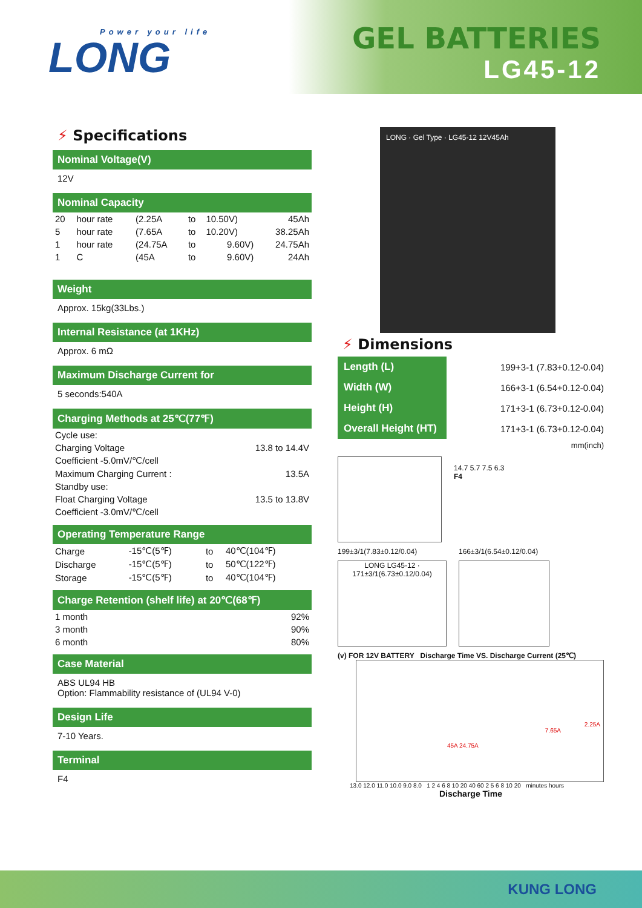Power your life
LONG
GEL BATTERIES
LG45-12
⚡ Specifications
Nominal Voltage(V)
12V
Nominal Capacity
| 20 | hour rate | (2.25A | to | 10.50V) | 45Ah |
| 5 | hour rate | (7.65A | to | 10.20V) | 38.25Ah |
| 1 | hour rate | (24.75A | to | 9.60V) | 24.75Ah |
| 1 | C | (45A | to | 9.60V) | 24Ah |
Weight
Approx. 15kg(33Lbs.)
Internal Resistance (at 1KHz)
Approx. 6 mΩ
Maximum Discharge Current for
5 seconds:540A
Charging Methods at 25℃(77℉)
| Cycle use: | |
| Charging Voltage | 13.8 to 14.4V |
| Coefficient -5.0mV/℃/cell | |
| Maximum Charging Current : | 13.5A |
| Standby use: | |
| Float Charging Voltage | 13.5 to 13.8V |
| Coefficient -3.0mV/℃/cell | |
Operating Temperature Range
| Charge | -15℃(5℉) | to | 40℃(104℉) |
| Discharge | -15℃(5℉) | to | 50℃(122℉) |
| Storage | -15℃(5℉) | to | 40℃(104℉) |
Charge Retention (shelf life) at 20℃(68℉)
| 1 month | 92% |
| 3 month | 90% |
| 6 month | 80% |
Case Material
ABS UL94 HB
Option: Flammability resistance of (UL94 V-0)
Design Life
7-10 Years.
Terminal
F4
LONG · Gel Type · LG45-12 12V45Ah
⚡ Dimensions
| Length (L) | 199+3-1 (7.83+0.12-0.04) |
| Width (W) | 166+3-1 (6.54+0.12-0.04) |
| Height (H) | 171+3-1 (6.73+0.12-0.04) |
| Overall Height (HT) | 171+3-1 (6.73+0.12-0.04) |
| | mm(inch) |
14.7 5.7 7.5 6.3
F4
199±3/1(7.83±0.12/0.04)
LONG LG45-12 · 171±3/1(6.73±0.12/0.04)
166±3/1(6.54±0.12/0.04)
(v) FOR 12V BATTERY Discharge Time VS. Discharge Current (25℃)
2.25A
7.65A
45A 24.75A
13.0 12.0 11.0 10.0 9.0 8.0 1 2 4 6 8 10 20 40 60 2 5 6 8 10 20 minutes hours
Discharge Time
KUNG LONG